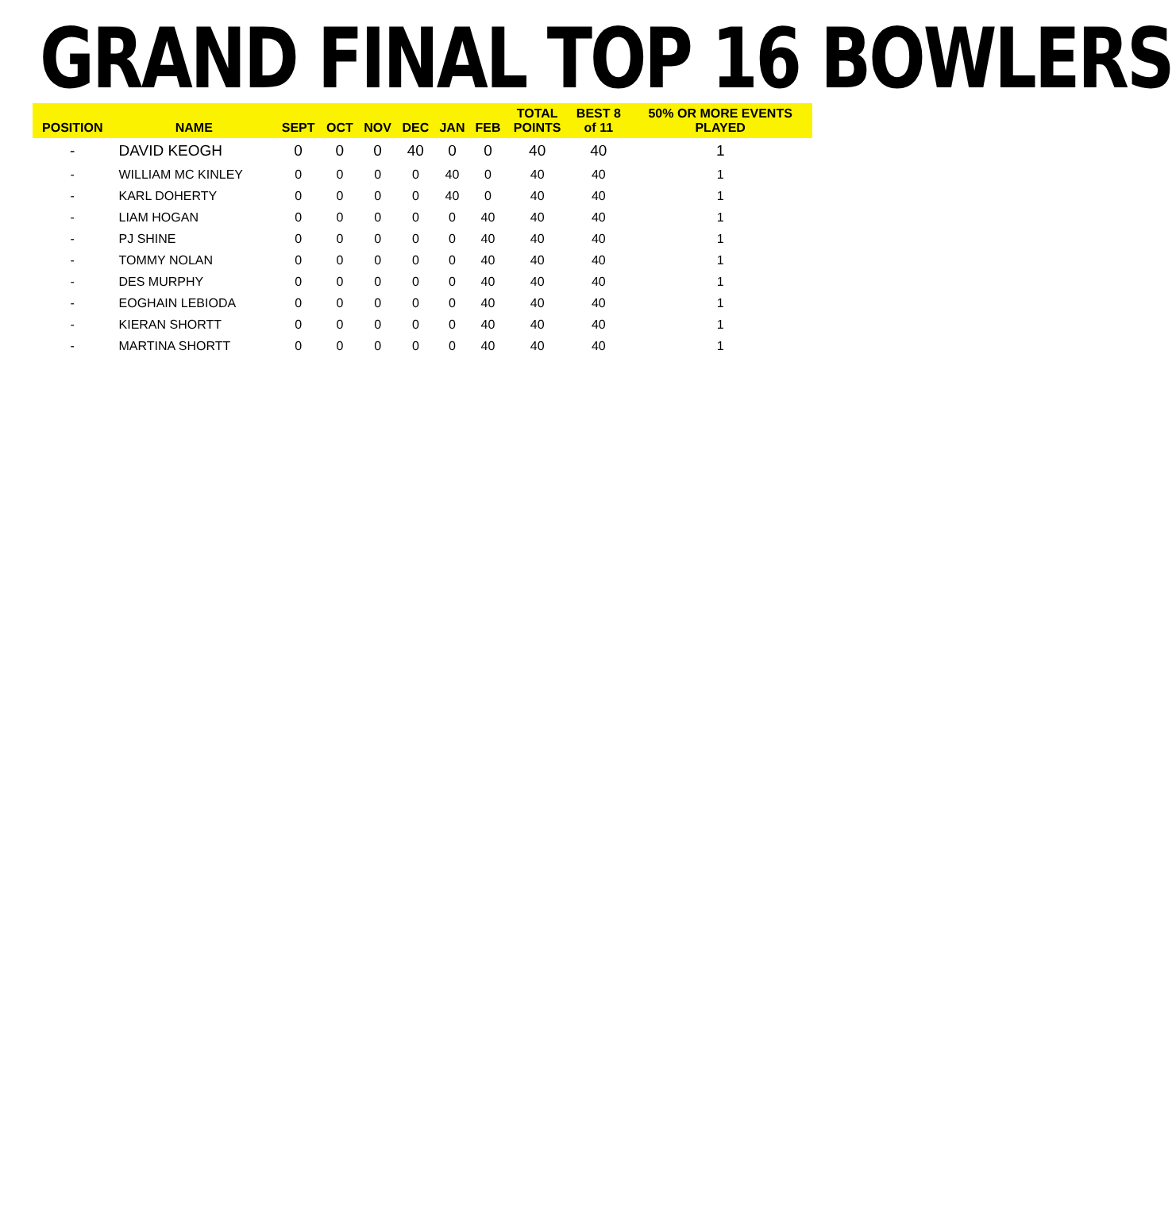GRAND FINAL TOP 16 BOWLERS
| POSITION | NAME | SEPT | OCT | NOV | DEC | JAN | FEB | TOTAL POINTS | BEST 8 of 11 | 50% OR MORE EVENTS PLAYED |
| --- | --- | --- | --- | --- | --- | --- | --- | --- | --- | --- |
| - | DAVID KEOGH | 0 | 0 | 0 | 40 | 0 | 0 | 40 | 40 | 1 |
| - | WILLIAM MC KINLEY | 0 | 0 | 0 | 0 | 40 | 0 | 40 | 40 | 1 |
| - | KARL DOHERTY | 0 | 0 | 0 | 0 | 40 | 0 | 40 | 40 | 1 |
| - | LIAM HOGAN | 0 | 0 | 0 | 0 | 0 | 40 | 40 | 40 | 1 |
| - | PJ SHINE | 0 | 0 | 0 | 0 | 0 | 40 | 40 | 40 | 1 |
| - | TOMMY NOLAN | 0 | 0 | 0 | 0 | 0 | 40 | 40 | 40 | 1 |
| - | DES MURPHY | 0 | 0 | 0 | 0 | 0 | 40 | 40 | 40 | 1 |
| - | EOGHAIN LEBIODA | 0 | 0 | 0 | 0 | 0 | 40 | 40 | 40 | 1 |
| - | KIERAN SHORTT | 0 | 0 | 0 | 0 | 0 | 40 | 40 | 40 | 1 |
| - | MARTINA SHORTT | 0 | 0 | 0 | 0 | 0 | 40 | 40 | 40 | 1 |